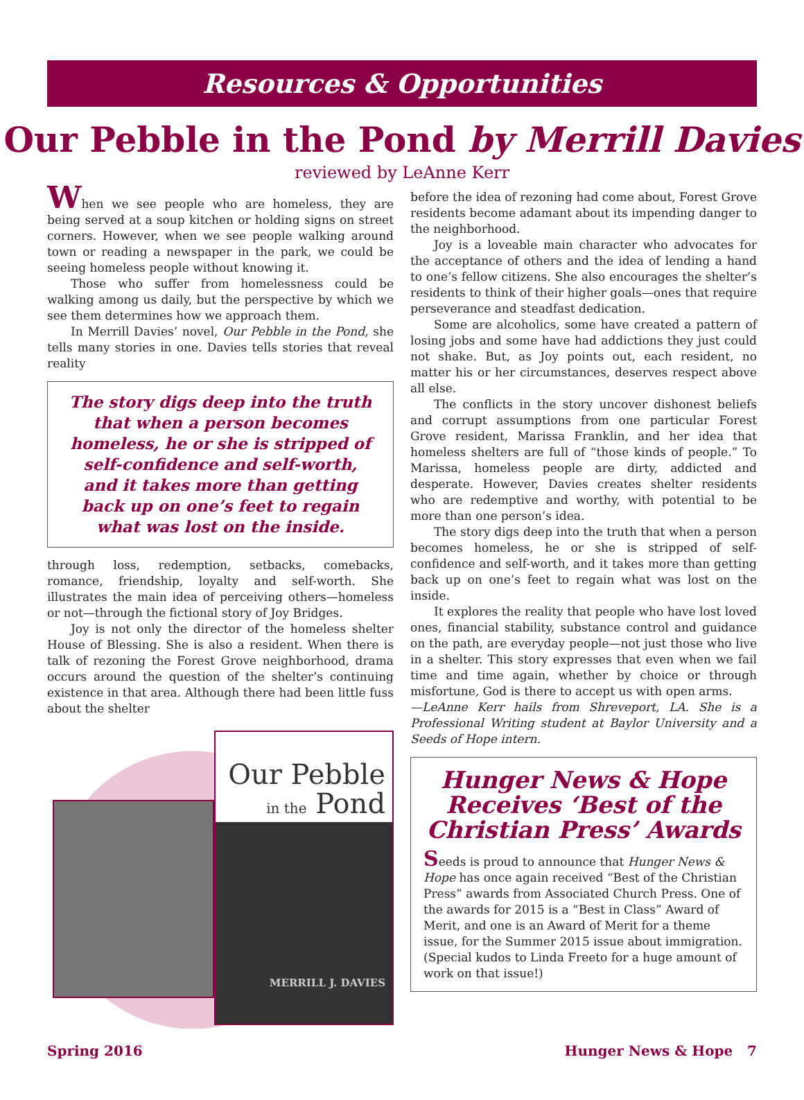Resources & Opportunities
Our Pebble in the Pond by Merrill Davies
reviewed by LeAnne Kerr
When we see people who are homeless, they are being served at a soup kitchen or holding signs on street corners. However, when we see people walking around town or reading a newspaper in the park, we could be seeing homeless people without knowing it.
Those who suffer from homelessness could be walking among us daily, but the perspective by which we see them determines how we approach them.
In Merrill Davies’ novel, Our Pebble in the Pond, she tells many stories in one. Davies tells stories that reveal reality
The story digs deep into the truth that when a person becomes homeless, he or she is stripped of self-confidence and self-worth, and it takes more than getting back up on one’s feet to regain what was lost on the inside.
through loss, redemption, setbacks, comebacks, romance, friendship, loyalty and self-worth. She illustrates the main idea of perceiving others—homeless or not—through the fictional story of Joy Bridges.
Joy is not only the director of the homeless shelter House of Blessing. She is also a resident. When there is talk of rezoning the Forest Grove neighborhood, drama occurs around the question of the shelter’s continuing existence in that area. Although there had been little fuss about the shelter
Our Pebble
in the Pond
MERRILL J. DAVIES
before the idea of rezoning had come about, Forest Grove residents become adamant about its impending danger to the neighborhood.
Joy is a loveable main character who advocates for the acceptance of others and the idea of lending a hand to one’s fellow citizens. She also encourages the shelter’s residents to think of their higher goals—ones that require perseverance and steadfast dedication.
Some are alcoholics, some have created a pattern of losing jobs and some have had addictions they just could not shake. But, as Joy points out, each resident, no matter his or her circumstances, deserves respect above all else.
The conflicts in the story uncover dishonest beliefs and corrupt assumptions from one particular Forest Grove resident, Marissa Franklin, and her idea that homeless shelters are full of “those kinds of people.” To Marissa, homeless people are dirty, addicted and desperate. However, Davies creates shelter residents who are redemptive and worthy, with potential to be more than one person’s idea.
The story digs deep into the truth that when a person becomes homeless, he or she is stripped of self-confidence and self-worth, and it takes more than getting back up on one’s feet to regain what was lost on the inside.
It explores the reality that people who have lost loved ones, financial stability, substance control and guidance on the path, are everyday people—not just those who live in a shelter. This story expresses that even when we fail time and time again, whether by choice or through misfortune, God is there to accept us with open arms.
—LeAnne Kerr hails from Shreveport, LA. She is a Professional Writing student at Baylor University and a Seeds of Hope intern.
Hunger News & Hope Receives ‘Best of the Christian Press’ Awards
Seeds is proud to announce that Hunger News & Hope has once again received “Best of the Christian Press” awards from Associated Church Press. One of the awards for 2015 is a “Best in Class” Award of Merit, and one is an Award of Merit for a theme issue, for the Summer 2015 issue about immigration. (Special kudos to Linda Freeto for a huge amount of work on that issue!)
Spring 2016 Hunger News & Hope 7